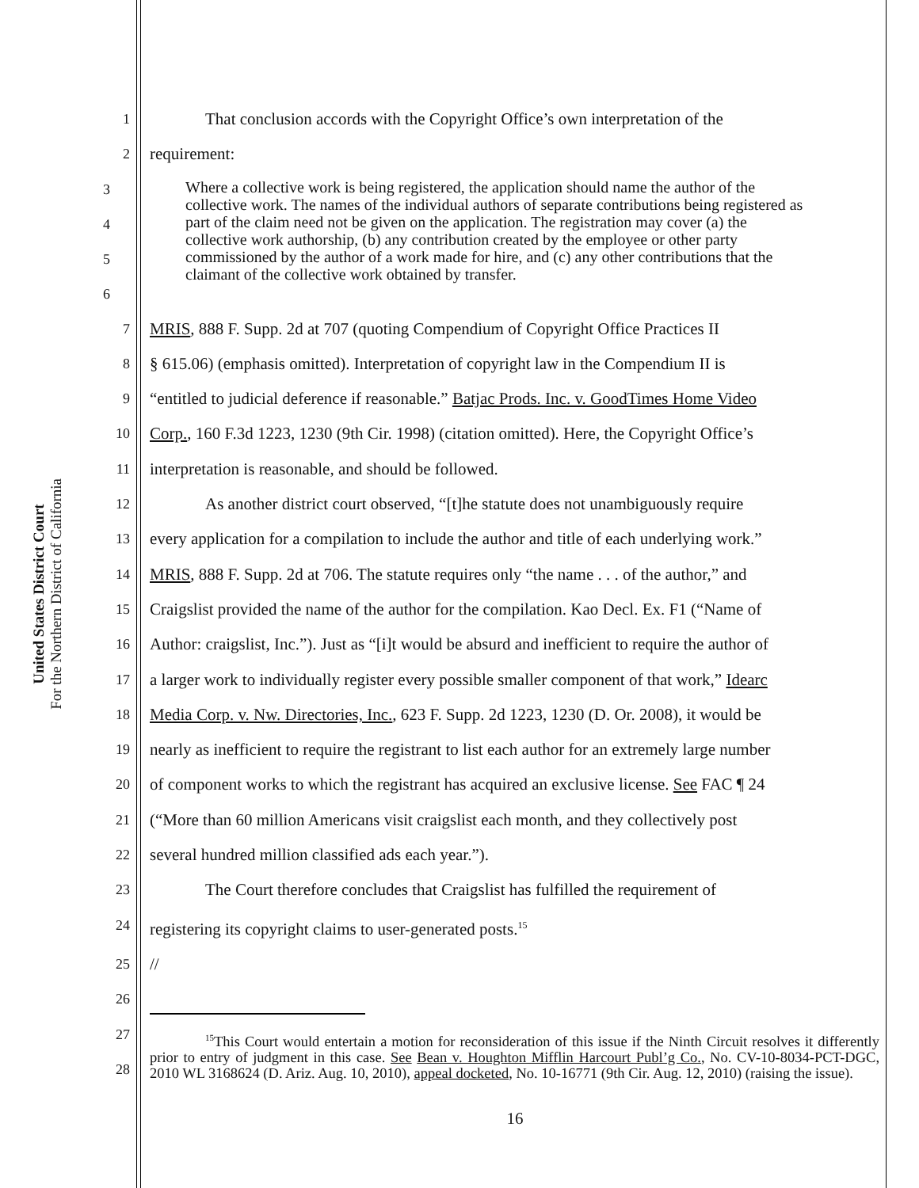United States District Court
For the Northern District of California
1 That conclusion accords with the Copyright Office’s own interpretation of the
2 requirement:
3
4
5
6
Where a collective work is being registered, the application should name the author of the collective work. The names of the individual authors of separate contributions being registered as part of the claim need not be given on the application. The registration may cover (a) the collective work authorship, (b) any contribution created by the employee or other party commissioned by the author of a work made for hire, and (c) any other contributions that the claimant of the collective work obtained by transfer.
7 MRIS, 888 F. Supp. 2d at 707 (quoting Compendium of Copyright Office Practices II
8 § 615.06) (emphasis omitted). Interpretation of copyright law in the Compendium II is
9 “entitled to judicial deference if reasonable.” Batjac Prods. Inc. v. GoodTimes Home Video
10 Corp., 160 F.3d 1223, 1230 (9th Cir. 1998) (citation omitted). Here, the Copyright Office’s
11 interpretation is reasonable, and should be followed.
12 As another district court observed, “[t]he statute does not unambiguously require
13 every application for a compilation to include the author and title of each underlying work.”
14 MRIS, 888 F. Supp. 2d at 706. The statute requires only “the name . . . of the author,” and
15 Craigslist provided the name of the author for the compilation. Kao Decl. Ex. F1 (“Name of
16 Author: craigslist, Inc.”). Just as “[i]t would be absurd and inefficient to require the author of
17 a larger work to individually register every possible smaller component of that work,” Idearc
18 Media Corp. v. Nw. Directories, Inc., 623 F. Supp. 2d 1223, 1230 (D. Or. 2008), it would be
19 nearly as inefficient to require the registrant to list each author for an extremely large number
20 of component works to which the registrant has acquired an exclusive license. See FAC ¶ 24
21 (“More than 60 million Americans visit craigslist each month, and they collectively post
22 several hundred million classified ads each year.”).
23 The Court therefore concludes that Craigslist has fulfilled the requirement of
24 registering its copyright claims to user-generated posts.<sup>15</sup>
25 //
26
27
28
<sup>15</sup> This Court would entertain a motion for reconsideration of this issue if the Ninth Circuit resolves it differently prior to entry of judgment in this case. See Bean v. Houghton Mifflin Harcourt Publ’g Co., No. CV-10-8034-PCT-DGC, 2010 WL 3168624 (D. Ariz. Aug. 10, 2010), appeal docketed, No. 10-16771 (9th Cir. Aug. 12, 2010) (raising the issue).
16